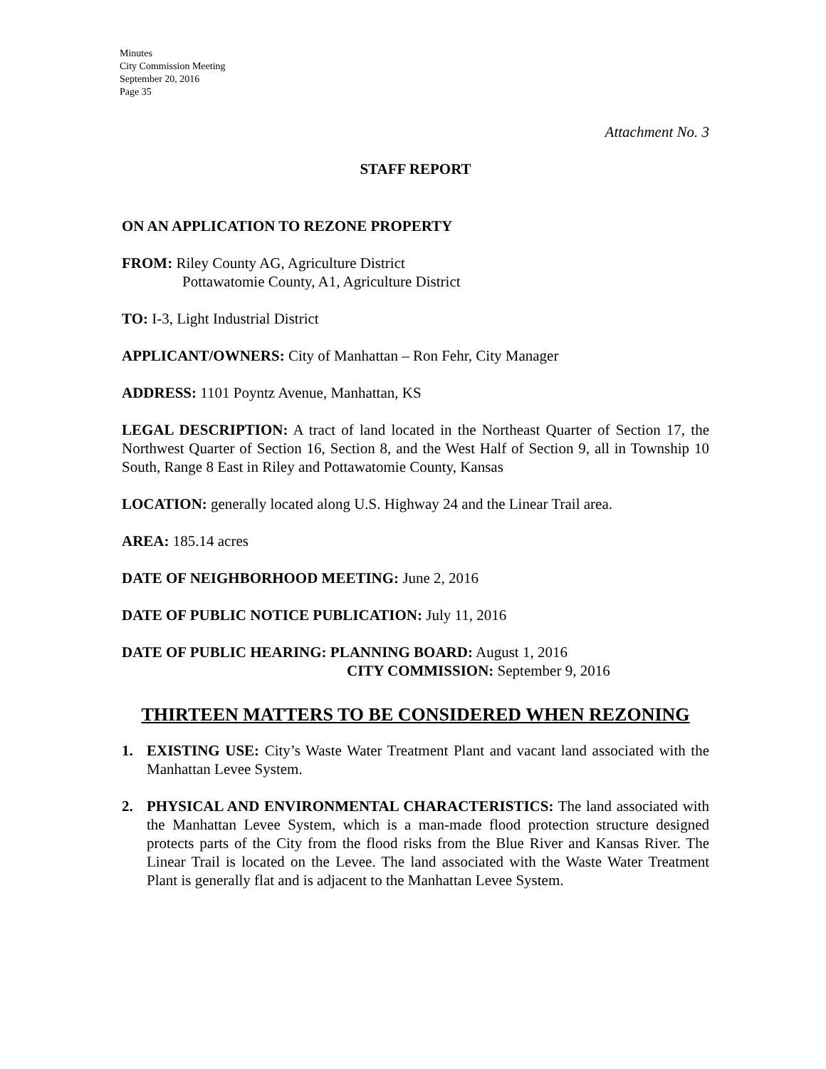Minutes
City Commission Meeting
September 20, 2016
Page 35
Attachment No. 3
STAFF REPORT
ON AN APPLICATION TO REZONE PROPERTY
FROM: Riley County AG, Agriculture District
Pottawatomie County, A1, Agriculture District
TO: I-3, Light Industrial District
APPLICANT/OWNERS: City of Manhattan – Ron Fehr, City Manager
ADDRESS: 1101 Poyntz Avenue, Manhattan, KS
LEGAL DESCRIPTION: A tract of land located in the Northeast Quarter of Section 17, the Northwest Quarter of Section 16, Section 8, and the West Half of Section 9, all in Township 10 South, Range 8 East in Riley and Pottawatomie County, Kansas
LOCATION: generally located along U.S. Highway 24 and the Linear Trail area.
AREA: 185.14 acres
DATE OF NEIGHBORHOOD MEETING: June 2, 2016
DATE OF PUBLIC NOTICE PUBLICATION: July 11, 2016
DATE OF PUBLIC HEARING: PLANNING BOARD: August 1, 2016
CITY COMMISSION: September 9, 2016
THIRTEEN MATTERS TO BE CONSIDERED WHEN REZONING
1. EXISTING USE: City’s Waste Water Treatment Plant and vacant land associated with the Manhattan Levee System.
2. PHYSICAL AND ENVIRONMENTAL CHARACTERISTICS: The land associated with the Manhattan Levee System, which is a man-made flood protection structure designed protects parts of the City from the flood risks from the Blue River and Kansas River. The Linear Trail is located on the Levee. The land associated with the Waste Water Treatment Plant is generally flat and is adjacent to the Manhattan Levee System.